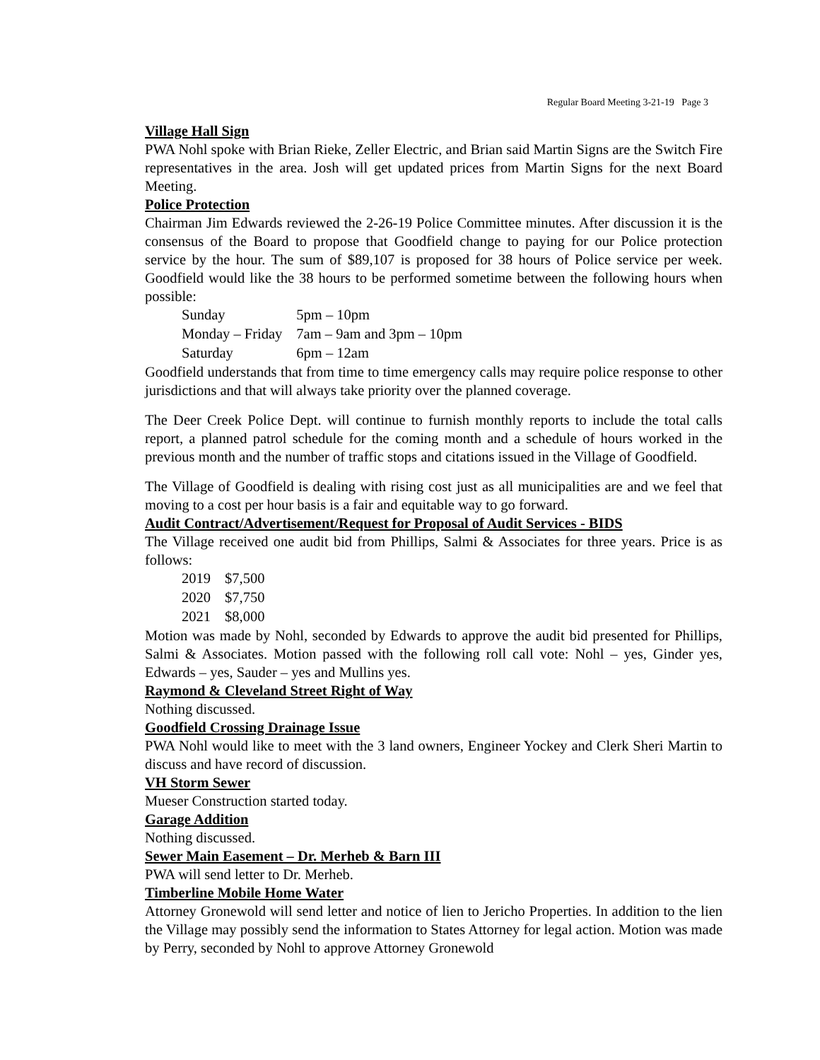Regular Board Meeting 3-21-19 Page 3
Village Hall Sign
PWA Nohl spoke with Brian Rieke, Zeller Electric, and Brian said Martin Signs are the Switch Fire representatives in the area. Josh will get updated prices from Martin Signs for the next Board Meeting.
Police Protection
Chairman Jim Edwards reviewed the 2-26-19 Police Committee minutes. After discussion it is the consensus of the Board to propose that Goodfield change to paying for our Police protection service by the hour. The sum of $89,107 is proposed for 38 hours of Police service per week. Goodfield would like the 38 hours to be performed sometime between the following hours when possible:
| Sunday | 5pm – 10pm |
| Monday – Friday | 7am – 9am and 3pm – 10pm |
| Saturday | 6pm – 12am |
Goodfield understands that from time to time emergency calls may require police response to other jurisdictions and that will always take priority over the planned coverage.
The Deer Creek Police Dept. will continue to furnish monthly reports to include the total calls report, a planned patrol schedule for the coming month and a schedule of hours worked in the previous month and the number of traffic stops and citations issued in the Village of Goodfield.
The Village of Goodfield is dealing with rising cost just as all municipalities are and we feel that moving to a cost per hour basis is a fair and equitable way to go forward.
Audit Contract/Advertisement/Request for Proposal of Audit Services - BIDS
The Village received one audit bid from Phillips, Salmi & Associates for three years. Price is as follows:
| 2019 | $7,500 |
| 2020 | $7,750 |
| 2021 | $8,000 |
Motion was made by Nohl, seconded by Edwards to approve the audit bid presented for Phillips, Salmi & Associates. Motion passed with the following roll call vote: Nohl – yes, Ginder yes, Edwards – yes, Sauder – yes and Mullins yes.
Raymond & Cleveland Street Right of Way
Nothing discussed.
Goodfield Crossing Drainage Issue
PWA Nohl would like to meet with the 3 land owners, Engineer Yockey and Clerk Sheri Martin to discuss and have record of discussion.
VH Storm Sewer
Mueser Construction started today.
Garage Addition
Nothing discussed.
Sewer Main Easement – Dr. Merheb & Barn III
PWA will send letter to Dr. Merheb.
Timberline Mobile Home Water
Attorney Gronewold will send letter and notice of lien to Jericho Properties. In addition to the lien the Village may possibly send the information to States Attorney for legal action. Motion was made by Perry, seconded by Nohl to approve Attorney Gronewold